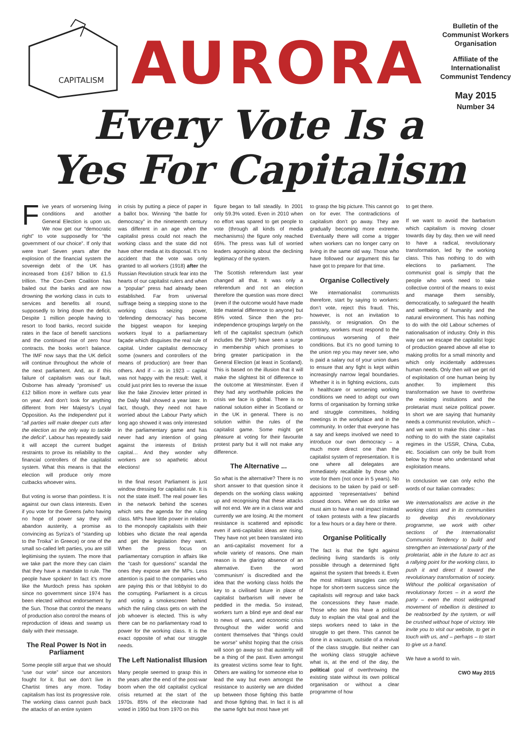CAPITALISM
AURORA
Bulletin of the
Communist Workers
Organisation
Affiliate of the
Internationalist
Communist Tendency
May 2015
Number 34
Every Vote Is a
Yes For Capitalism
Five years of worsening living conditions and another General Election is upon us. We now get our “democratic right” to vote supposedly for “the government of our choice”. If only that were true! Seven years after the explosion of the financial system the sovereign debt of the UK has increased from £167 billion to £1.5 trillion. The Con-Dem Coalition has bailed out the banks and are now drowning the working class in cuts to services and benefits all round, supposedly to bring down the deficit. Despite 1 million people having to resort to food banks, record suicide rates in the face of benefit sanctions and the continued rise of zero hour contracts. the books won’t balance. The IMF now says that the UK deficit will continue throughout the whole of the next parliament. And, as if this failure of capitalism was our fault, Osborne has already “promised” us £12 billion more in welfare cuts year on year. And don’t look for anything different from Her Majesty’s Loyal Opposition. As the Independent put it “all parties will make deeper cuts after the election as the only way to tackle the deficit”. Labour has repeatedly said it will accept the current budget restraints to prove its reliability to the financial controllers of the capitalist system. What this means is that the election will produce only more cutbacks whoever wins.
But voting is worse than pointless. It is against our own class interests. Even if you vote for the Greens (who having no hope of power say they will abandon austerity, a promise as convincing as Syriza’s of “standing up to the Troika” in Greece) or one of the small so-called left parties, you are still legitimising the system. The more that we take part the more they can claim that they have a mandate to rule. The people have spoken! In fact it’s more like the Murdoch press has spoken since no government since 1974 has been elected without endorsement by the Sun. Those that control the means of production also control the means of reproduction of ideas and swamp us daily with their message.
The Real Power Is Not in Parliament
Some people still argue that we should “use our vote” since our ancestors fought for it. But we don’t live in Chartist times any more. Today capitalism has lost its progressive role. The working class cannot push back the attacks of an entire system
in crisis by putting a piece of paper in a ballot box. Winning “the battle for democracy” in the nineteenth century was different in an age when the capitalist press could not reach the working class and the state did not have other media at its disposal. It’s no accident that the vote was only granted to all workers (1918) after the Russian Revolution struck fear into the hearts of our capitalist rulers and when a “popular” press had already been established. Far from universal suffrage being a stepping stone to the working class seizing power, ‘defending democracy’ has become the biggest weapon for keeping workers loyal to a parliamentary façade which disguises the real rule of capital. Under capitalist democracy some (owners and controllers of the means of production) are freer than others. And if – as in 1923 – capital was not happy with the result: Well, it could just print lies to reverse the issue like the fake Zinoviev letter printed in the Daily Mail showed a year later. In fact, though, they need not have worried about the Labour Party which long ago showed it was only interested in the parliamentary game and has never had any intention of going against the interests of British capital… And they wonder why workers are so apathetic about elections!
In the final resort Parliament is just window dressing for capitalist rule. It is not the state itself. The real power lies in the network behind the scenes which sets the agenda for the ruling class. MPs have little power in relation to the monopoly capitalists with their lobbies who dictate the real agenda and get the legislation they want. When the press focus on parliamentary corruption in affairs like the “cash for questions” scandal the ones they expose are the MPs. Less attention is paid to the companies who are paying this or that lobbyist to do the corrupting. Parliament is a circus and voting a smokescreen behind which the ruling class gets on with the job whoever is elected. This is why there can be no parliamentary road to power for the working class. It is the exact opposite of what our struggle needs.
The Left Nationalist Illusion
Many people seemed to grasp this in the years after the end of the post-war boom when the old capitalist cyclical crisis returned at the start of the 1970s. 85% of the electorate had voted in 1950 but from 1970 on this
figure began to fall steadily. In 2001 only 59.3% voted. Even in 2010 when no effort was spared to get people to vote (through all kinds of media mechanisms) the figure only reached 65%. The press was full of worried leaders agonising about the declining legitimacy of the system.
The Scottish referendum last year changed all that. It was only a referendum and not an election therefore the question was more direct (even if the outcome would have made little material difference to anyone) but 85% voted. Since then the pro-independence groupings largely on the left of the capitalist spectrum (which includes the SNP) have seen a surge in membership which promises to bring greater participation in the General Election (at least in Scotland). This is based on the illusion that it will make the slightest bit of difference to the outcome at Westminster. Even if they had any worthwhile policies the crisis we face is global. There is no national solution either in Scotland or in the UK in general. There is no solution within the rules of the capitalist game. Some might get pleasure at voting for their favourite protest party but it will not make any difference.
The Alternative ...
So what is the alternative? There is no short answer to that question since it depends on the working class waking up and recognising that these attacks will not end. We are in a class war and currently we are losing. At the moment resistance is scattered and episodic even if anti-capitalist ideas are rising. They have not yet been translated into an anti-capitalist movement for a whole variety of reasons. One main reason is the glaring absence of an alternative. Even the word ‘communism’ is discredited and the idea that the working class holds the key to a civilised future in place of capitalist barbarism will never be peddled in the media. So instead, workers turn a blind eye and deaf ear to news of wars, and economic crisis throughout the wider world and content themselves that “things could be worse” whilst hoping that the crisis will soon go away so that austerity will be a thing of the past. Even amongst its greatest victims some fear to fight. Others are waiting for someone else to lead the way but even amongst the resistance to austerity we are divided up between those fighting this battle and those fighting that. In fact it is all the same fight but most have yet
to grasp the big picture. This cannot go on for ever. The contradictions of capitalism don’t go away. They are gradually becoming more extreme. Eventually there will come a trigger when workers can no longer carry on living in the same old way. Those who have followed our argument this far have got to prepare for that time.
Organise Collectively
We internationalist communists therefore, start by saying to workers: don’t vote, reject this fraud. This, however, is not an invitation to passivity, or resignation. On the contrary, workers must respond to the continuous worsening of their conditions. But it’s no good turning to the union rep you may never see, who is paid a salary out of your union dues to ensure that any fight is kept within increasingly narrow legal boundaries. Whether it is in fighting evictions, cuts in healthcare or worsening working conditions we need to adopt our own forms of organisation by forming strike and struggle committees, holding meetings in the workplace and in the community. In order that everyone has a say and keeps involved we need to introduce our own democracy – a much more direct one than the capitalist system of representation. It is one where all delegates are immediately recallable by those who vote for them (not once in 5 years). No decisions to be taken by paid or self-appointed ‘representatives’ behind closed doors. When we do strike we must aim to have a real impact instead of token protests with a few placards for a few hours or a day here or there.
Organise Politically
The fact is that the fight against declining living standards is only possible through a determined fight against the system that breeds it. Even the most militant struggles can only hope for short-term success since the capitalists will regroup and take back the concessions they have made. Those who see this have a political duty to explain the vital goal and the steps workers need to take in the struggle to get there. This cannot be done in a vacuum, outside of a revival of the class struggle. But neither can the working class struggle achieve what is, at the end of the day, the political goal of overthrowing the existing state without its own political organisation or without a clear programme of how
to get there.
If we want to avoid the barbarism which capitalism is moving closer towards day by day, then we will need to have a radical, revolutionary transformation, led by the working class. This has nothing to do with elections to parliament. The communist goal is simply that the people who work need to take collective control of the means to exist and manage them sensibly, democratically, to safeguard the health and wellbeing of humanity and the natural environment. This has nothing to do with the old Labour schemes of nationalisation of industry. Only in this way can we escape the capitalist logic of production geared above all else to making profits for a small minority and which only incidentally addresses human needs. Only then will we get rid of exploitation of one human being by another. To implement this transformation we have to overthrow the existing institutions and the proletariat must seize political power. In short we are saying that humanity needs a communist revolution, which – and we want to make this clear – has nothing to do with the state capitalist regimes in the USSR, China, Cuba, etc. Socialism can only be built from below by those who understand what exploitation means.
In conclusion we can only echo the words of our Italian comrades:
We internationalists are active in the working class and in its communities to develop this revolutionary programme, we work with other sections of the Internationalist Communist Tendency to build and strengthen an international party of the proletariat, able in the future to act as a rallying point for the working class, to push it and direct it toward the revolutionary transformation of society. Without the political organisation of revolutionary forces – in a word the party – even the most widespread movement of rebellion is destined to be reabsorbed by the system, or will be crushed without hope of victory. We invite you to visit our website, to get in touch with us, and – perhaps – to start to give us a hand.
We have a world to win.
CWO May 2015